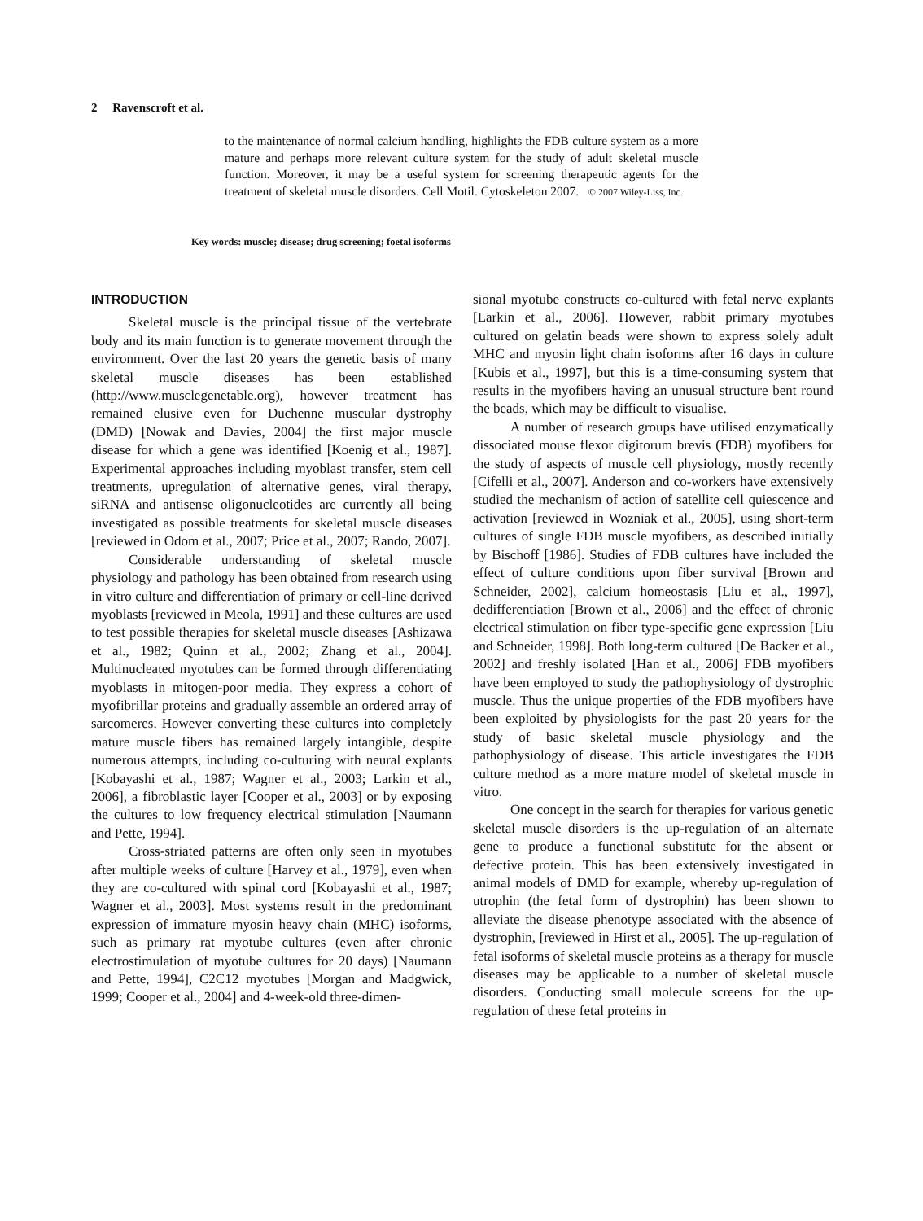2 Ravenscroft et al.
to the maintenance of normal calcium handling, highlights the FDB culture system as a more mature and perhaps more relevant culture system for the study of adult skeletal muscle function. Moreover, it may be a useful system for screening therapeutic agents for the treatment of skeletal muscle disorders. Cell Motil. Cytoskeleton 2007. © 2007 Wiley-Liss, Inc.
Key words: muscle; disease; drug screening; foetal isoforms
INTRODUCTION
Skeletal muscle is the principal tissue of the vertebrate body and its main function is to generate movement through the environment. Over the last 20 years the genetic basis of many skeletal muscle diseases has been established (http://www.musclegenetable.org), however treatment has remained elusive even for Duchenne muscular dystrophy (DMD) [Nowak and Davies, 2004] the first major muscle disease for which a gene was identified [Koenig et al., 1987]. Experimental approaches including myoblast transfer, stem cell treatments, upregulation of alternative genes, viral therapy, siRNA and antisense oligonucleotides are currently all being investigated as possible treatments for skeletal muscle diseases [reviewed in Odom et al., 2007; Price et al., 2007; Rando, 2007].
Considerable understanding of skeletal muscle physiology and pathology has been obtained from research using in vitro culture and differentiation of primary or cell-line derived myoblasts [reviewed in Meola, 1991] and these cultures are used to test possible therapies for skeletal muscle diseases [Ashizawa et al., 1982; Quinn et al., 2002; Zhang et al., 2004]. Multinucleated myotubes can be formed through differentiating myoblasts in mitogen-poor media. They express a cohort of myofibrillar proteins and gradually assemble an ordered array of sarcomeres. However converting these cultures into completely mature muscle fibers has remained largely intangible, despite numerous attempts, including co-culturing with neural explants [Kobayashi et al., 1987; Wagner et al., 2003; Larkin et al., 2006], a fibroblastic layer [Cooper et al., 2003] or by exposing the cultures to low frequency electrical stimulation [Naumann and Pette, 1994].
Cross-striated patterns are often only seen in myotubes after multiple weeks of culture [Harvey et al., 1979], even when they are co-cultured with spinal cord [Kobayashi et al., 1987; Wagner et al., 2003]. Most systems result in the predominant expression of immature myosin heavy chain (MHC) isoforms, such as primary rat myotube cultures (even after chronic electrostimulation of myotube cultures for 20 days) [Naumann and Pette, 1994], C2C12 myotubes [Morgan and Madgwick, 1999; Cooper et al., 2004] and 4-week-old three-dimen-
sional myotube constructs co-cultured with fetal nerve explants [Larkin et al., 2006]. However, rabbit primary myotubes cultured on gelatin beads were shown to express solely adult MHC and myosin light chain isoforms after 16 days in culture [Kubis et al., 1997], but this is a time-consuming system that results in the myofibers having an unusual structure bent round the beads, which may be difficult to visualise.
A number of research groups have utilised enzymatically dissociated mouse flexor digitorum brevis (FDB) myofibers for the study of aspects of muscle cell physiology, mostly recently [Cifelli et al., 2007]. Anderson and co-workers have extensively studied the mechanism of action of satellite cell quiescence and activation [reviewed in Wozniak et al., 2005], using short-term cultures of single FDB muscle myofibers, as described initially by Bischoff [1986]. Studies of FDB cultures have included the effect of culture conditions upon fiber survival [Brown and Schneider, 2002], calcium homeostasis [Liu et al., 1997], dedifferentiation [Brown et al., 2006] and the effect of chronic electrical stimulation on fiber type-specific gene expression [Liu and Schneider, 1998]. Both long-term cultured [De Backer et al., 2002] and freshly isolated [Han et al., 2006] FDB myofibers have been employed to study the pathophysiology of dystrophic muscle. Thus the unique properties of the FDB myofibers have been exploited by physiologists for the past 20 years for the study of basic skeletal muscle physiology and the pathophysiology of disease. This article investigates the FDB culture method as a more mature model of skeletal muscle in vitro.
One concept in the search for therapies for various genetic skeletal muscle disorders is the up-regulation of an alternate gene to produce a functional substitute for the absent or defective protein. This has been extensively investigated in animal models of DMD for example, whereby up-regulation of utrophin (the fetal form of dystrophin) has been shown to alleviate the disease phenotype associated with the absence of dystrophin, [reviewed in Hirst et al., 2005]. The up-regulation of fetal isoforms of skeletal muscle proteins as a therapy for muscle diseases may be applicable to a number of skeletal muscle disorders. Conducting small molecule screens for the up-regulation of these fetal proteins in